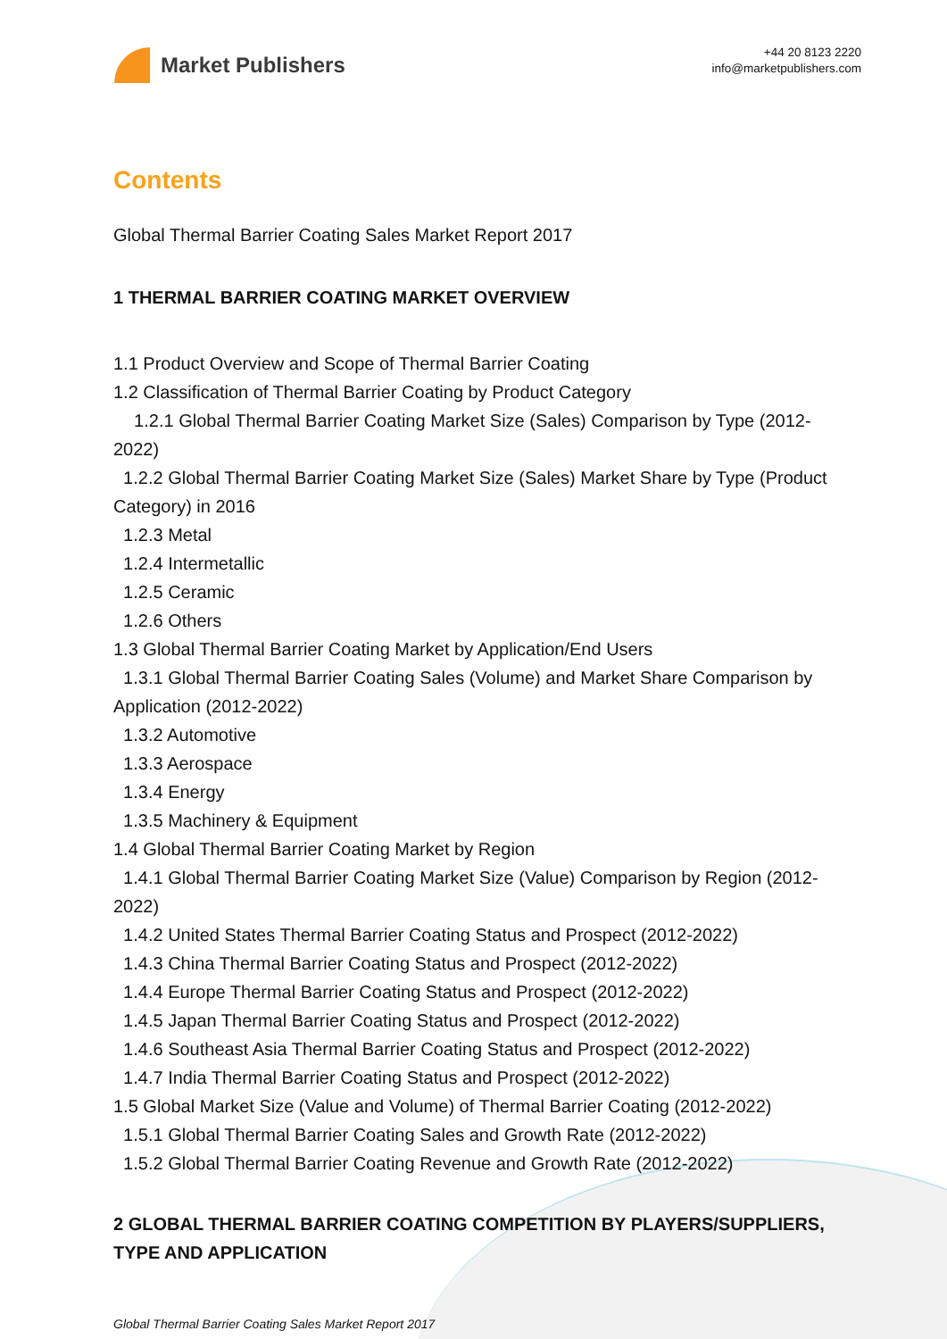Market Publishers
+44 20 8123 2220
info@marketpublishers.com
Contents
Global Thermal Barrier Coating Sales Market Report 2017
1 THERMAL BARRIER COATING MARKET OVERVIEW
1.1 Product Overview and Scope of Thermal Barrier Coating
1.2 Classification of Thermal Barrier Coating by Product Category
1.2.1 Global Thermal Barrier Coating Market Size (Sales) Comparison by Type (2012-2022)
1.2.2 Global Thermal Barrier Coating Market Size (Sales) Market Share by Type (Product Category) in 2016
1.2.3 Metal
1.2.4 Intermetallic
1.2.5 Ceramic
1.2.6 Others
1.3 Global Thermal Barrier Coating Market by Application/End Users
1.3.1 Global Thermal Barrier Coating Sales (Volume) and Market Share Comparison by Application (2012-2022)
1.3.2 Automotive
1.3.3 Aerospace
1.3.4 Energy
1.3.5 Machinery & Equipment
1.4 Global Thermal Barrier Coating Market by Region
1.4.1 Global Thermal Barrier Coating Market Size (Value) Comparison by Region (2012-2022)
1.4.2 United States Thermal Barrier Coating Status and Prospect (2012-2022)
1.4.3 China Thermal Barrier Coating Status and Prospect (2012-2022)
1.4.4 Europe Thermal Barrier Coating Status and Prospect (2012-2022)
1.4.5 Japan Thermal Barrier Coating Status and Prospect (2012-2022)
1.4.6 Southeast Asia Thermal Barrier Coating Status and Prospect (2012-2022)
1.4.7 India Thermal Barrier Coating Status and Prospect (2012-2022)
1.5 Global Market Size (Value and Volume) of Thermal Barrier Coating (2012-2022)
1.5.1 Global Thermal Barrier Coating Sales and Growth Rate (2012-2022)
1.5.2 Global Thermal Barrier Coating Revenue and Growth Rate (2012-2022)
2 GLOBAL THERMAL BARRIER COATING COMPETITION BY PLAYERS/SUPPLIERS, TYPE AND APPLICATION
Global Thermal Barrier Coating Sales Market Report 2017